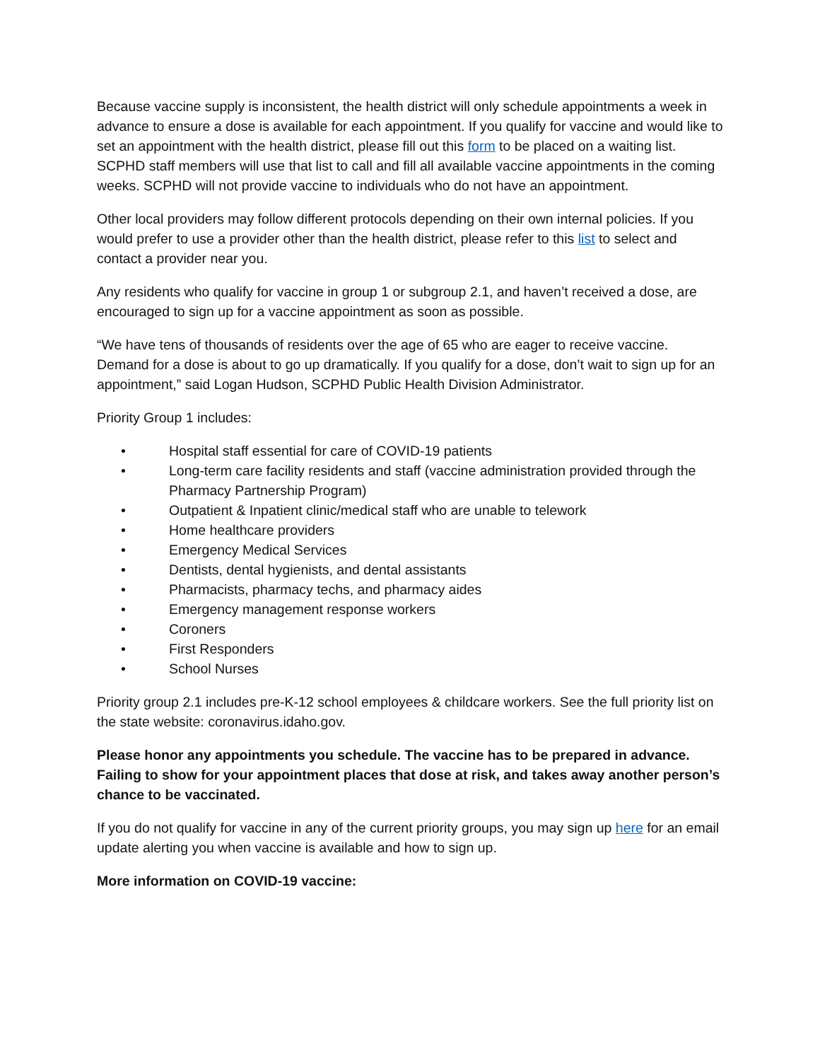Because vaccine supply is inconsistent, the health district will only schedule appointments a week in advance to ensure a dose is available for each appointment. If you qualify for vaccine and would like to set an appointment with the health district, please fill out this form to be placed on a waiting list. SCPHD staff members will use that list to call and fill all available vaccine appointments in the coming weeks. SCPHD will not provide vaccine to individuals who do not have an appointment.
Other local providers may follow different protocols depending on their own internal policies. If you would prefer to use a provider other than the health district, please refer to this list to select and contact a provider near you.
Any residents who qualify for vaccine in group 1 or subgroup 2.1, and haven’t received a dose, are encouraged to sign up for a vaccine appointment as soon as possible.
“We have tens of thousands of residents over the age of 65 who are eager to receive vaccine. Demand for a dose is about to go up dramatically. If you qualify for a dose, don’t wait to sign up for an appointment,” said Logan Hudson, SCPHD Public Health Division Administrator.
Priority Group 1 includes:
• Hospital staff essential for care of COVID-19 patients
• Long-term care facility residents and staff (vaccine administration provided through the Pharmacy Partnership Program)
• Outpatient & Inpatient clinic/medical staff who are unable to telework
• Home healthcare providers
• Emergency Medical Services
• Dentists, dental hygienists, and dental assistants
• Pharmacists, pharmacy techs, and pharmacy aides
• Emergency management response workers
• Coroners
• First Responders
• School Nurses
Priority group 2.1 includes pre-K-12 school employees & childcare workers. See the full priority list on the state website: coronavirus.idaho.gov.
Please honor any appointments you schedule. The vaccine has to be prepared in advance. Failing to show for your appointment places that dose at risk, and takes away another person’s chance to be vaccinated.
If you do not qualify for vaccine in any of the current priority groups, you may sign up here for an email update alerting you when vaccine is available and how to sign up.
More information on COVID-19 vaccine: